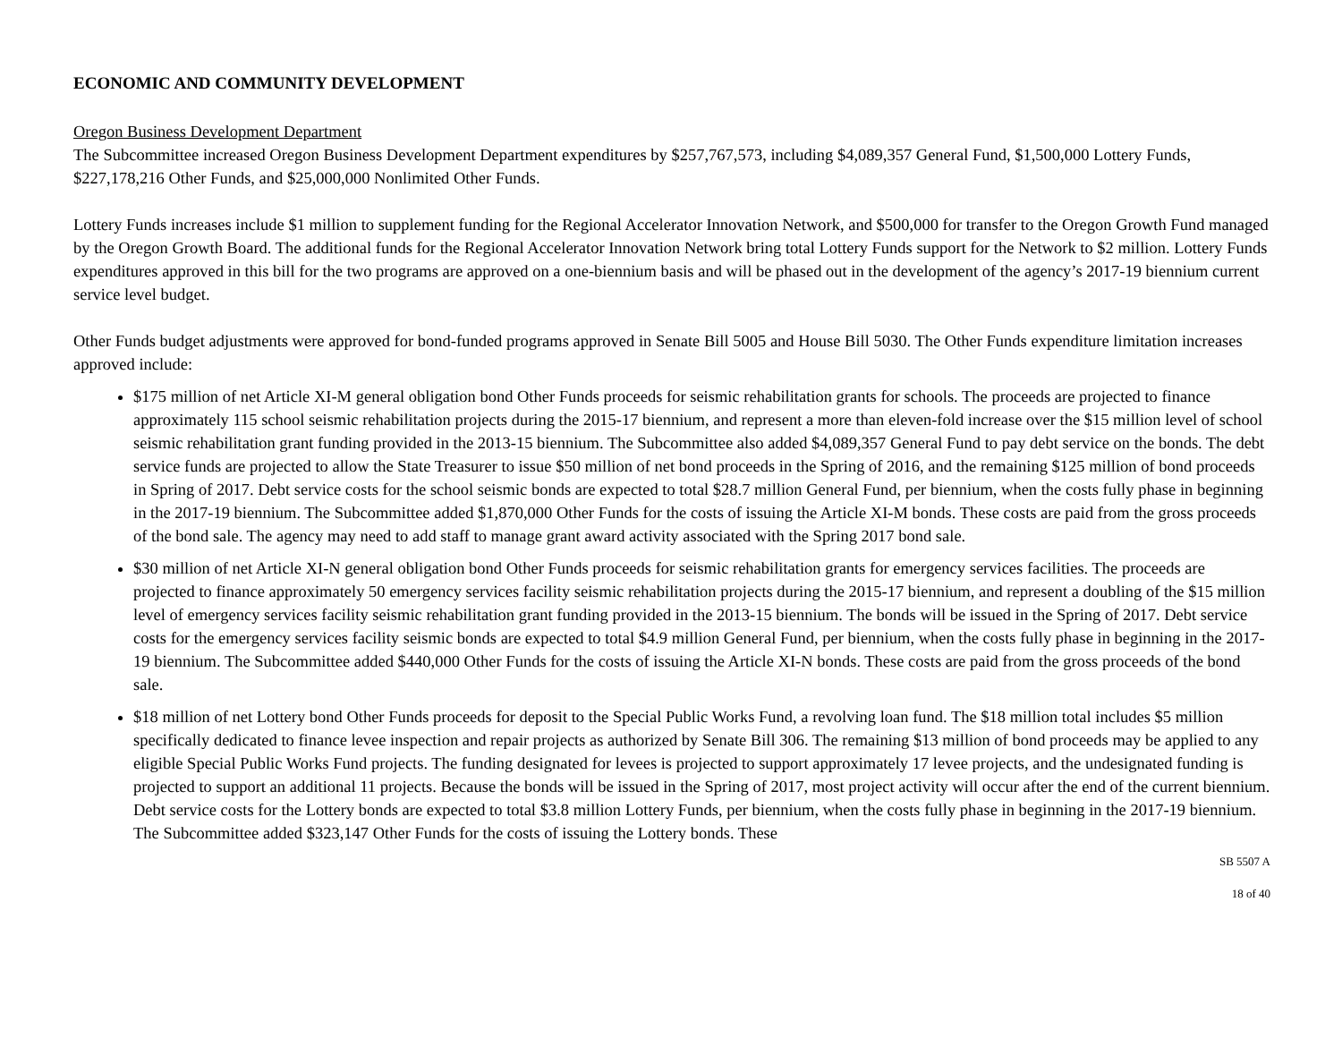ECONOMIC AND COMMUNITY DEVELOPMENT
Oregon Business Development Department
The Subcommittee increased Oregon Business Development Department expenditures by $257,767,573, including $4,089,357 General Fund, $1,500,000 Lottery Funds, $227,178,216 Other Funds, and $25,000,000 Nonlimited Other Funds.
Lottery Funds increases include $1 million to supplement funding for the Regional Accelerator Innovation Network, and $500,000 for transfer to the Oregon Growth Fund managed by the Oregon Growth Board. The additional funds for the Regional Accelerator Innovation Network bring total Lottery Funds support for the Network to $2 million. Lottery Funds expenditures approved in this bill for the two programs are approved on a one-biennium basis and will be phased out in the development of the agency’s 2017-19 biennium current service level budget.
Other Funds budget adjustments were approved for bond-funded programs approved in Senate Bill 5005 and House Bill 5030. The Other Funds expenditure limitation increases approved include:
$175 million of net Article XI-M general obligation bond Other Funds proceeds for seismic rehabilitation grants for schools. The proceeds are projected to finance approximately 115 school seismic rehabilitation projects during the 2015-17 biennium, and represent a more than eleven-fold increase over the $15 million level of school seismic rehabilitation grant funding provided in the 2013-15 biennium. The Subcommittee also added $4,089,357 General Fund to pay debt service on the bonds. The debt service funds are projected to allow the State Treasurer to issue $50 million of net bond proceeds in the Spring of 2016, and the remaining $125 million of bond proceeds in Spring of 2017. Debt service costs for the school seismic bonds are expected to total $28.7 million General Fund, per biennium, when the costs fully phase in beginning in the 2017-19 biennium. The Subcommittee added $1,870,000 Other Funds for the costs of issuing the Article XI-M bonds. These costs are paid from the gross proceeds of the bond sale. The agency may need to add staff to manage grant award activity associated with the Spring 2017 bond sale.
$30 million of net Article XI-N general obligation bond Other Funds proceeds for seismic rehabilitation grants for emergency services facilities. The proceeds are projected to finance approximately 50 emergency services facility seismic rehabilitation projects during the 2015-17 biennium, and represent a doubling of the $15 million level of emergency services facility seismic rehabilitation grant funding provided in the 2013-15 biennium. The bonds will be issued in the Spring of 2017. Debt service costs for the emergency services facility seismic bonds are expected to total $4.9 million General Fund, per biennium, when the costs fully phase in beginning in the 2017-19 biennium. The Subcommittee added $440,000 Other Funds for the costs of issuing the Article XI-N bonds. These costs are paid from the gross proceeds of the bond sale.
$18 million of net Lottery bond Other Funds proceeds for deposit to the Special Public Works Fund, a revolving loan fund. The $18 million total includes $5 million specifically dedicated to finance levee inspection and repair projects as authorized by Senate Bill 306. The remaining $13 million of bond proceeds may be applied to any eligible Special Public Works Fund projects. The funding designated for levees is projected to support approximately 17 levee projects, and the undesignated funding is projected to support an additional 11 projects. Because the bonds will be issued in the Spring of 2017, most project activity will occur after the end of the current biennium. Debt service costs for the Lottery bonds are expected to total $3.8 million Lottery Funds, per biennium, when the costs fully phase in beginning in the 2017-19 biennium. The Subcommittee added $323,147 Other Funds for the costs of issuing the Lottery bonds. These
SB 5507 A
18 of 40